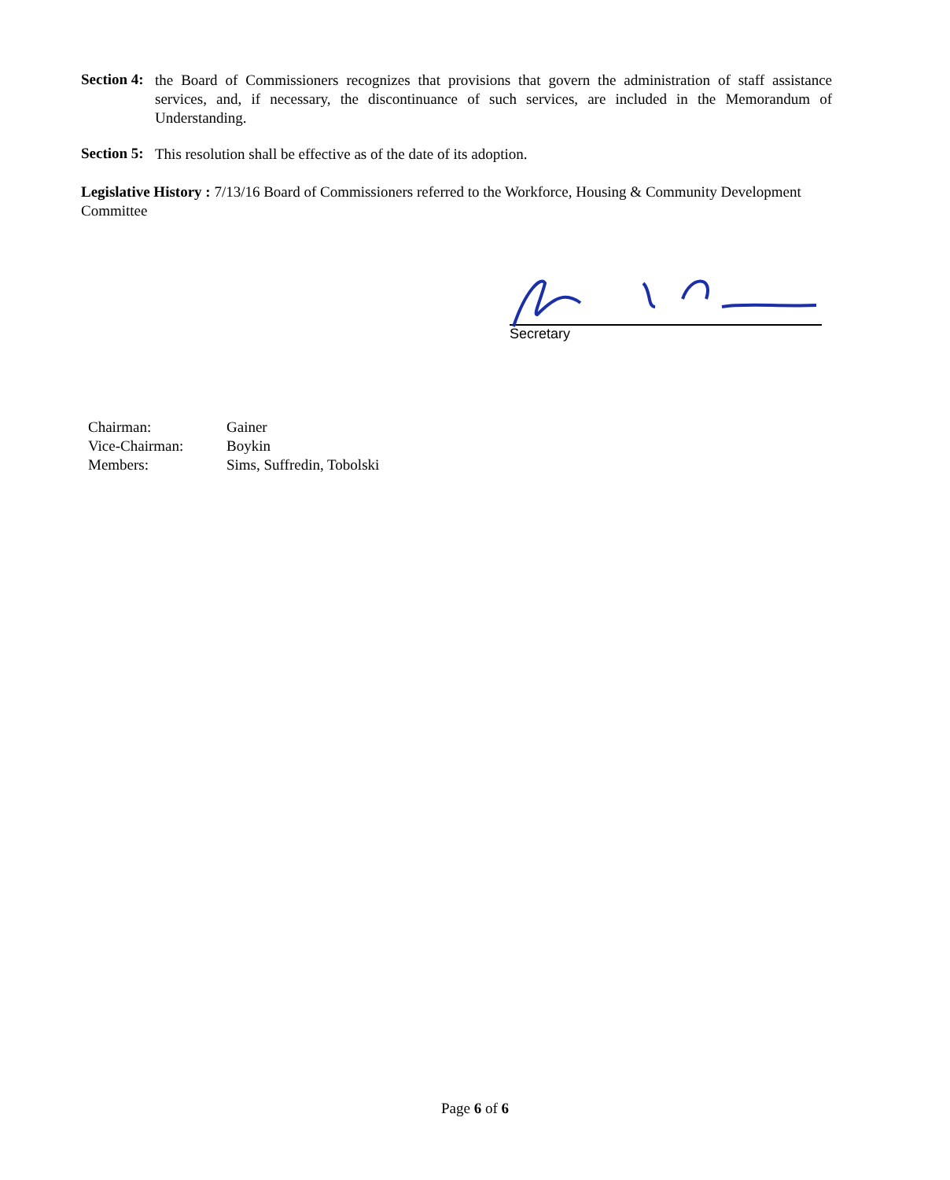Section 4:
the Board of Commissioners recognizes that provisions that govern the administration of staff assistance services, and, if necessary, the discontinuance of such services, are included in the Memorandum of Understanding.
Section 5:
This resolution shall be effective as of the date of its adoption.
Legislative History : 7/13/16 Board of Commissioners referred to the Workforce, Housing & Community Development Committee
Secretary
| Chairman: | Gainer |
| Vice-Chairman: | Boykin |
| Members: | Sims, Suffredin, Tobolski |
Page 6 of 6